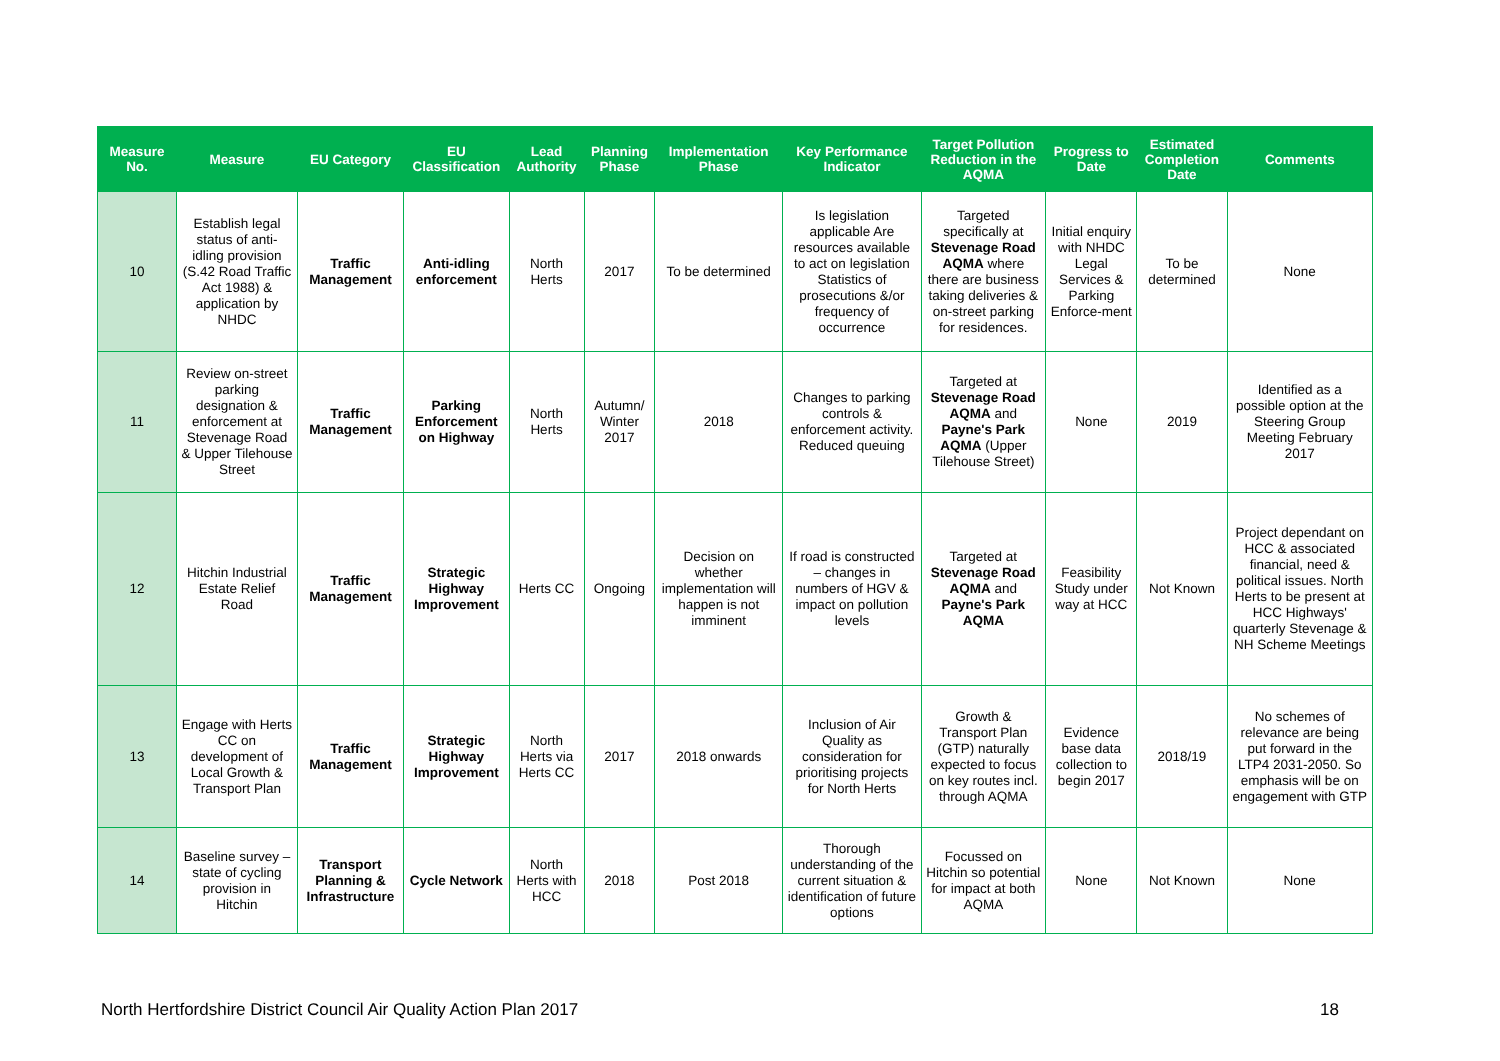| Measure No. | Measure | EU Category | EU Classification | Lead Authority | Planning Phase | Implementation Phase | Key Performance Indicator | Target Pollution Reduction in the AQMA | Progress to Date | Estimated Completion Date | Comments |
| --- | --- | --- | --- | --- | --- | --- | --- | --- | --- | --- | --- |
| 10 | Establish legal status of anti-idling provision (S.42 Road Traffic Act 1988) & application by NHDC | Traffic Management | Anti-idling enforcement | North Herts | 2017 | To be determined | Is legislation applicable Are resources available to act on legislation Statistics of prosecutions &/or frequency of occurrence | Targeted specifically at Stevenage Road AQMA where there are business taking deliveries & on-street parking for residences. | Initial enquiry with NHDC Legal Services & Parking Enforce-ment | To be determined | None |
| 11 | Review on-street parking designation & enforcement at Stevenage Road & Upper Tilehouse Street | Traffic Management | Parking Enforcement on Highway | North Herts | Autumn/ Winter 2017 | 2018 | Changes to parking controls & enforcement activity. Reduced queuing | Targeted at Stevenage Road AQMA and Payne's Park AQMA (Upper Tilehouse Street) | None | 2019 | Identified as a possible option at the Steering Group Meeting February 2017 |
| 12 | Hitchin Industrial Estate Relief Road | Traffic Management | Strategic Highway Improvement | Herts CC | Ongoing | Decision on whether implementation will happen is not imminent | If road is constructed – changes in numbers of HGV & impact on pollution levels | Targeted at Stevenage Road AQMA and Payne's Park AQMA | Feasibility Study under way at HCC | Not Known | Project dependant on HCC & associated financial, need & political issues. North Herts to be present at HCC Highways' quarterly Stevenage & NH Scheme Meetings |
| 13 | Engage with Herts CC on development of Local Growth & Transport Plan | Traffic Management | Strategic Highway Improvement | North Herts via Herts CC | 2017 | 2018 onwards | Inclusion of Air Quality as consideration for prioritising projects for North Herts | Growth & Transport Plan (GTP) naturally expected to focus on key routes incl. through AQMA | Evidence base data collection to begin 2017 | 2018/19 | No schemes of relevance are being put forward in the LTP4 2031-2050. So emphasis will be on engagement with GTP |
| 14 | Baseline survey – state of cycling provision in Hitchin | Transport Planning & Infrastructure | Cycle Network | North Herts with HCC | 2018 | Post 2018 | Thorough understanding of the current situation & identification of future options | Focussed on Hitchin so potential for impact at both AQMA | None | Not Known | None |
North Hertfordshire District Council Air Quality Action Plan 2017 18